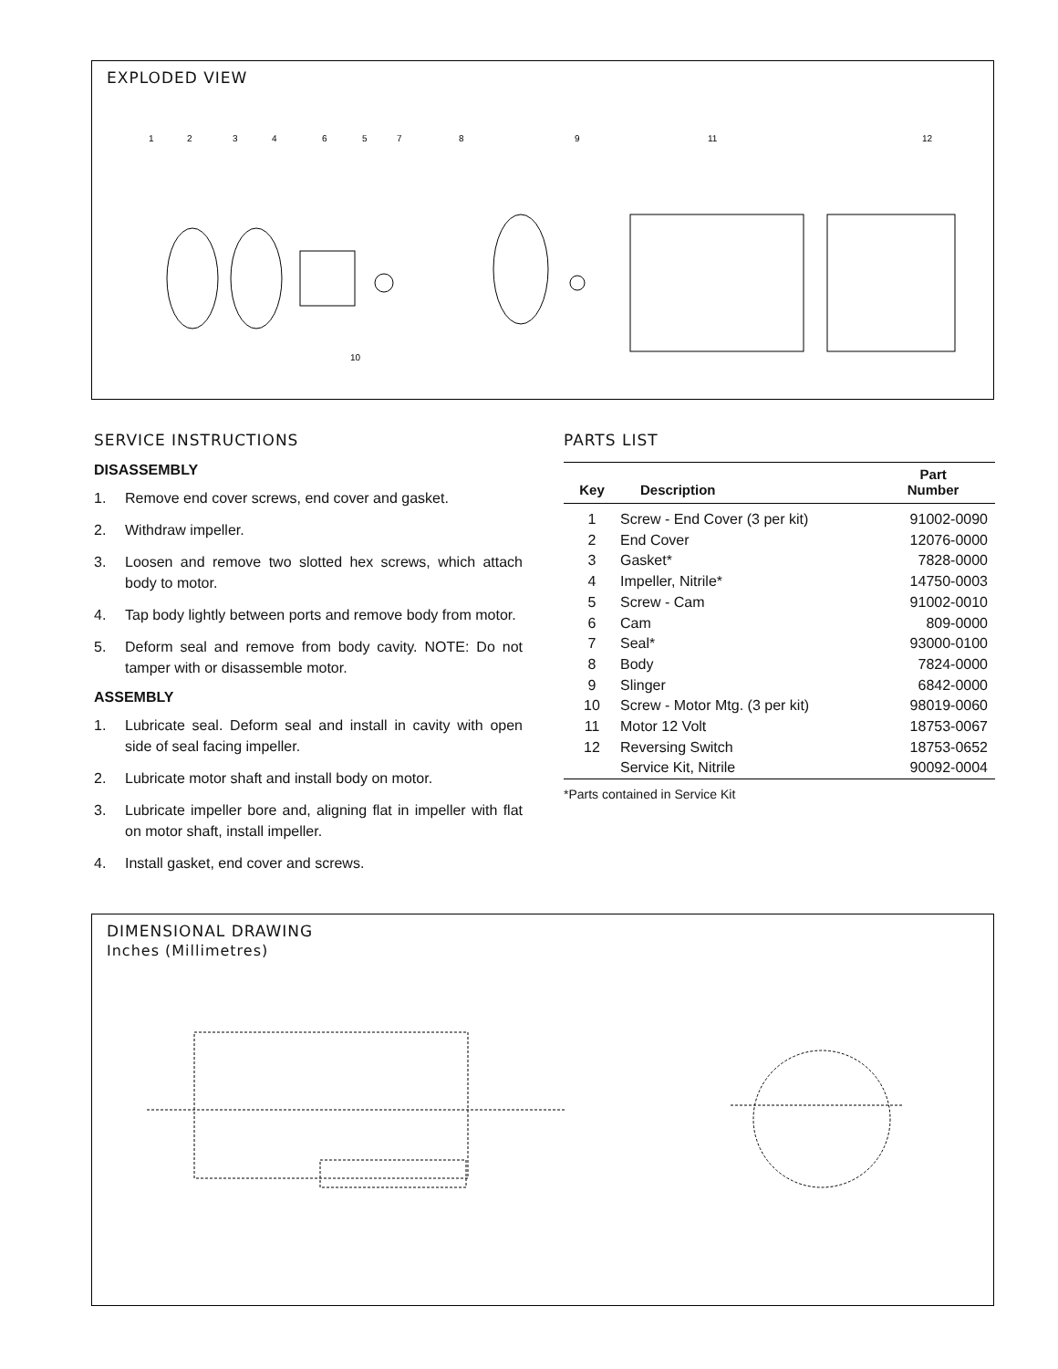EXPLODED VIEW
1
2
3
4
6
5
7
8
9
11
12
10
SERVICE INSTRUCTIONS
DISASSEMBLY
1. Remove end cover screws, end cover and gasket.
2. Withdraw impeller.
3. Loosen and remove two slotted hex screws, which attach body to motor.
4. Tap body lightly between ports and remove body from motor.
5. Deform seal and remove from body cavity. NOTE: Do not tamper with or disassemble motor.
ASSEMBLY
1. Lubricate seal. Deform seal and install in cavity with open side of seal facing impeller.
2. Lubricate motor shaft and install body on motor.
3. Lubricate impeller bore and, aligning flat in impeller with flat on motor shaft, install impeller.
4. Install gasket, end cover and screws.
PARTS LIST
| Key | Description | Part Number |
| --- | --- | --- |
| 1 | Screw - End Cover (3 per kit) | 91002-0090 |
| 2 | End Cover | 12076-0000 |
| 3 | Gasket* | 7828-0000 |
| 4 | Impeller, Nitrile* | 14750-0003 |
| 5 | Screw - Cam | 91002-0010 |
| 6 | Cam | 809-0000 |
| 7 | Seal* | 93000-0100 |
| 8 | Body | 7824-0000 |
| 9 | Slinger | 6842-0000 |
| 10 | Screw - Motor Mtg. (3 per kit) | 98019-0060 |
| 11 | Motor 12 Volt | 18753-0067 |
| 12 | Reversing Switch | 18753-0652 |
| | Service Kit, Nitrile | 90092-0004 |
*Parts contained in Service Kit
DIMENSIONAL DRAWING
Inches (Millimetres)